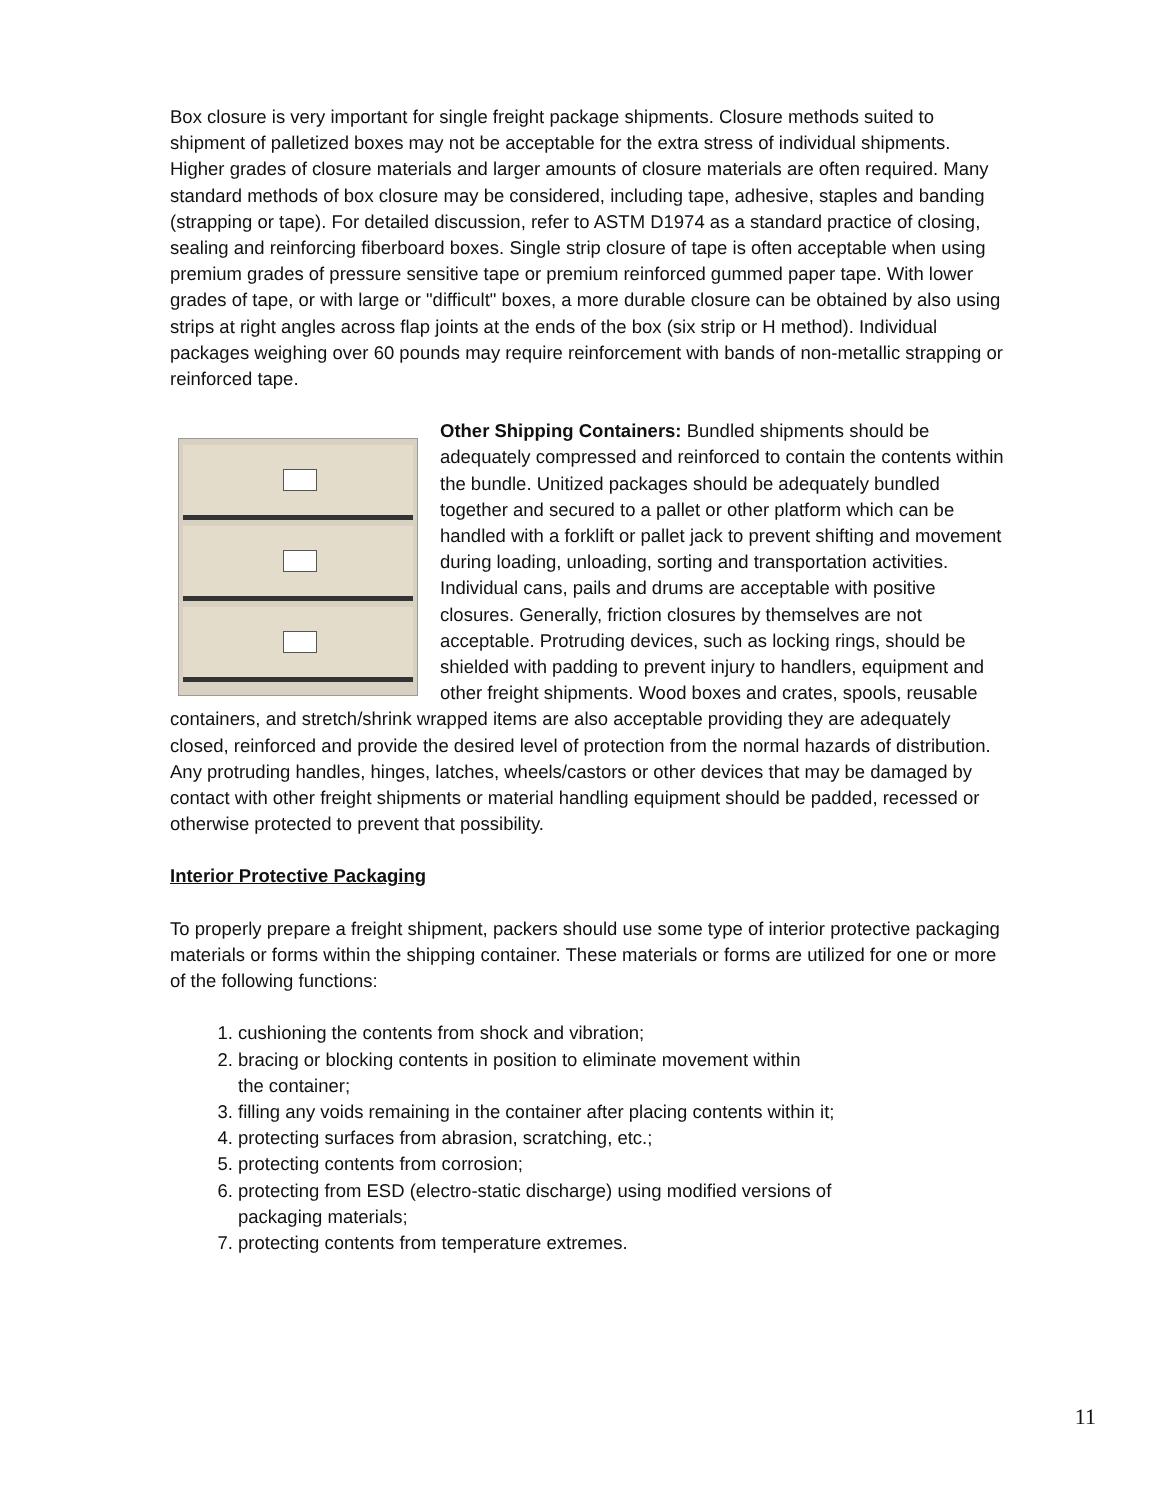Box closure is very important for single freight package shipments. Closure methods suited to shipment of palletized boxes may not be acceptable for the extra stress of individual shipments. Higher grades of closure materials and larger amounts of closure materials are often required. Many standard methods of box closure may be considered, including tape, adhesive, staples and banding (strapping or tape). For detailed discussion, refer to ASTM D1974 as a standard practice of closing, sealing and reinforcing fiberboard boxes. Single strip closure of tape is often acceptable when using premium grades of pressure sensitive tape or premium reinforced gummed paper tape. With lower grades of tape, or with large or "difficult" boxes, a more durable closure can be obtained by also using strips at right angles across flap joints at the ends of the box (six strip or H method). Individual packages weighing over 60 pounds may require reinforcement with bands of non-metallic strapping or reinforced tape.
Other Shipping Containers: Bundled shipments should be adequately compressed and reinforced to contain the contents within the bundle. Unitized packages should be adequately bundled together and secured to a pallet or other platform which can be handled with a forklift or pallet jack to prevent shifting and movement during loading, unloading, sorting and transportation activities. Individual cans, pails and drums are acceptable with positive closures. Generally, friction closures by themselves are not acceptable. Protruding devices, such as locking rings, should be shielded with padding to prevent injury to handlers, equipment and other freight shipments. Wood boxes and crates, spools, reusable containers, and stretch/shrink wrapped items are also acceptable providing they are adequately closed, reinforced and provide the desired level of protection from the normal hazards of distribution. Any protruding handles, hinges, latches, wheels/castors or other devices that may be damaged by contact with other freight shipments or material handling equipment should be padded, recessed or otherwise protected to prevent that possibility.
Interior Protective Packaging
To properly prepare a freight shipment, packers should use some type of interior protective packaging materials or forms within the shipping container. These materials or forms are utilized for one or more of the following functions:
1. cushioning the contents from shock and vibration;
2. bracing or blocking contents in position to eliminate movement within
the container;
3. filling any voids remaining in the container after placing contents within it;
4. protecting surfaces from abrasion, scratching, etc.;
5. protecting contents from corrosion;
6. protecting from ESD (electro-static discharge) using modified versions of
packaging materials;
7. protecting contents from temperature extremes.
11